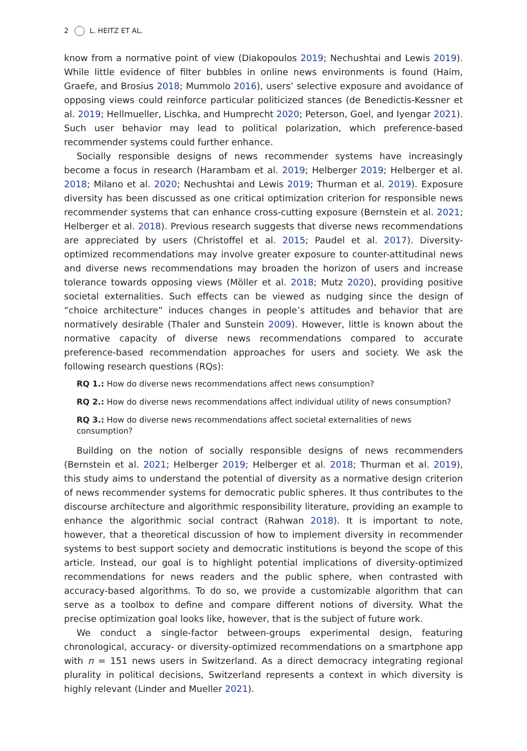2 L. HEITZ ET AL.
know from a normative point of view (Diakopoulos 2019; Nechushtai and Lewis 2019). While little evidence of filter bubbles in online news environments is found (Haim, Graefe, and Brosius 2018; Mummolo 2016), users’ selective exposure and avoidance of opposing views could reinforce particular politicized stances (de Benedictis-Kessner et al. 2019; Hellmueller, Lischka, and Humprecht 2020; Peterson, Goel, and Iyengar 2021). Such user behavior may lead to political polarization, which preference-based recommender systems could further enhance.
Socially responsible designs of news recommender systems have increasingly become a focus in research (Harambam et al. 2019; Helberger 2019; Helberger et al. 2018; Milano et al. 2020; Nechushtai and Lewis 2019; Thurman et al. 2019). Exposure diversity has been discussed as one critical optimization criterion for responsible news recommender systems that can enhance cross-cutting exposure (Bernstein et al. 2021; Helberger et al. 2018). Previous research suggests that diverse news recommendations are appreciated by users (Christoffel et al. 2015; Paudel et al. 2017). Diversity-optimized recommendations may involve greater exposure to counter-attitudinal news and diverse news recommendations may broaden the horizon of users and increase tolerance towards opposing views (Möller et al. 2018; Mutz 2020), providing positive societal externalities. Such effects can be viewed as nudging since the design of “choice architecture” induces changes in people’s attitudes and behavior that are normatively desirable (Thaler and Sunstein 2009). However, little is known about the normative capacity of diverse news recommendations compared to accurate preference-based recommendation approaches for users and society. We ask the following research questions (RQs):
RQ 1.: How do diverse news recommendations affect news consumption?
RQ 2.: How do diverse news recommendations affect individual utility of news consumption?
RQ 3.: How do diverse news recommendations affect societal externalities of news consumption?
Building on the notion of socially responsible designs of news recommenders (Bernstein et al. 2021; Helberger 2019; Helberger et al. 2018; Thurman et al. 2019), this study aims to understand the potential of diversity as a normative design criterion of news recommender systems for democratic public spheres. It thus contributes to the discourse architecture and algorithmic responsibility literature, providing an example to enhance the algorithmic social contract (Rahwan 2018). It is important to note, however, that a theoretical discussion of how to implement diversity in recommender systems to best support society and democratic institutions is beyond the scope of this article. Instead, our goal is to highlight potential implications of diversity-optimized recommendations for news readers and the public sphere, when contrasted with accuracy-based algorithms. To do so, we provide a customizable algorithm that can serve as a toolbox to define and compare different notions of diversity. What the precise optimization goal looks like, however, that is the subject of future work.
We conduct a single-factor between-groups experimental design, featuring chronological, accuracy- or diversity-optimized recommendations on a smartphone app with n = 151 news users in Switzerland. As a direct democracy integrating regional plurality in political decisions, Switzerland represents a context in which diversity is highly relevant (Linder and Mueller 2021).